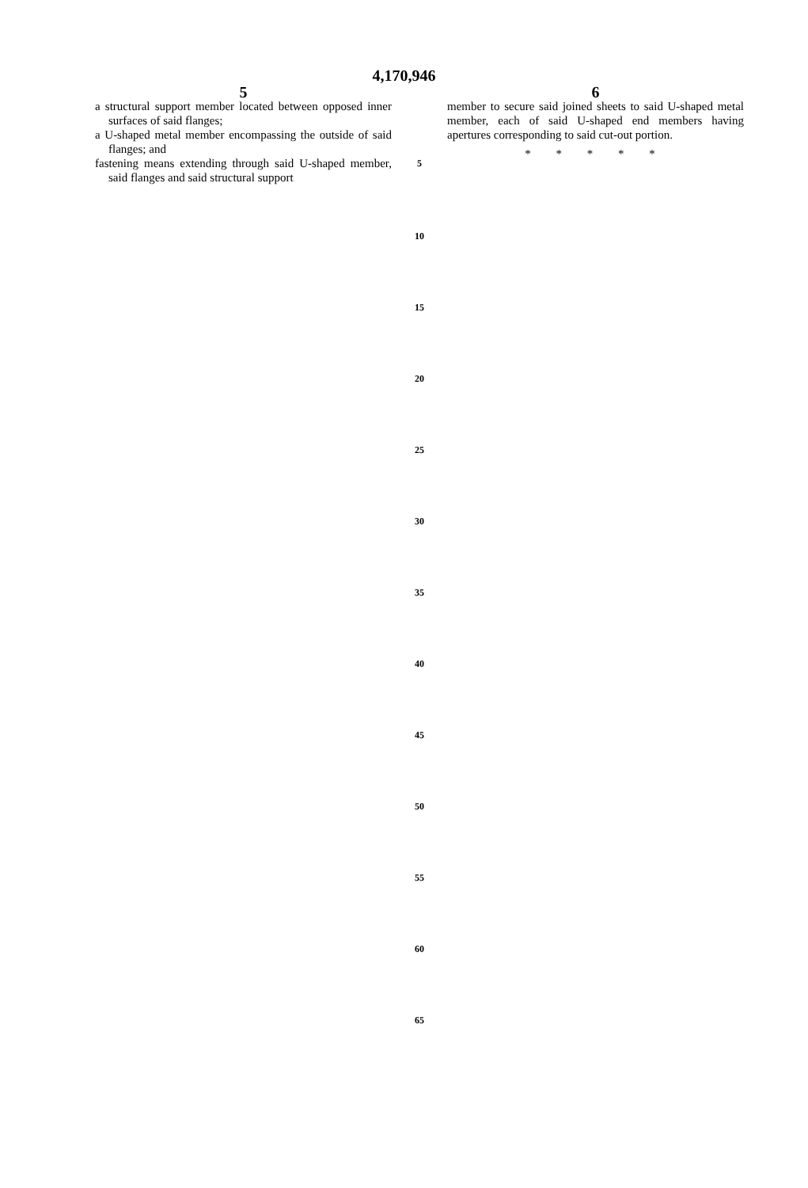4,170,946
5
a structural support member located between opposed inner surfaces of said flanges;
a U-shaped metal member encompassing the outside of said flanges; and
fastening means extending through said U-shaped member, said flanges and said structural support
5
10
15
20
25
30
35
40
45
50
55
60
65
6
member to secure said joined sheets to said U-shaped metal member, each of said U-shaped end members having apertures corresponding to said cut-out portion.
* * * * *